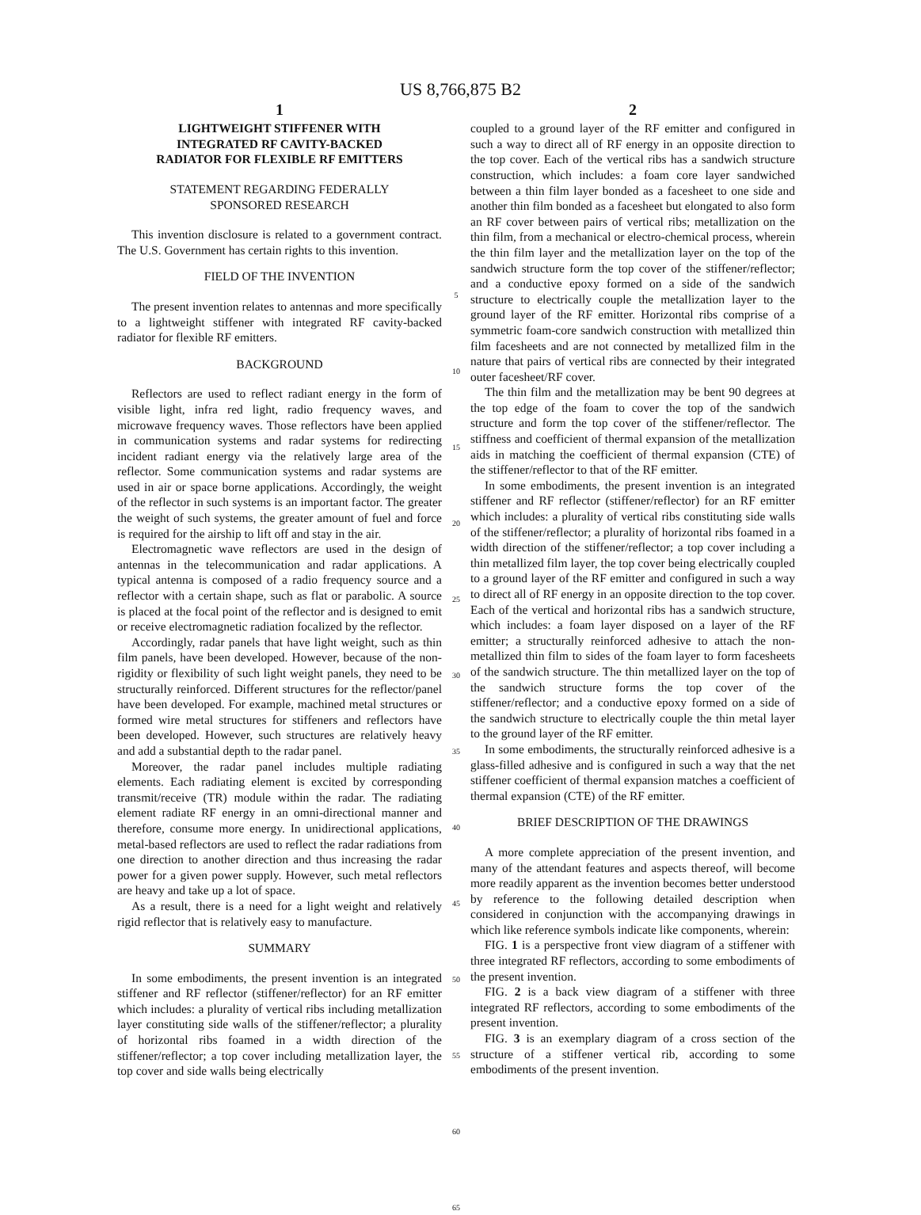US 8,766,875 B2
1
LIGHTWEIGHT STIFFENER WITH
INTEGRATED RF CAVITY-BACKED
RADIATOR FOR FLEXIBLE RF EMITTERS
STATEMENT REGARDING FEDERALLY
SPONSORED RESEARCH
This invention disclosure is related to a government contract. The U.S. Government has certain rights to this invention.
FIELD OF THE INVENTION
The present invention relates to antennas and more specifically to a lightweight stiffener with integrated RF cavity-backed radiator for flexible RF emitters.
BACKGROUND
Reflectors are used to reflect radiant energy in the form of visible light, infra red light, radio frequency waves, and microwave frequency waves. Those reflectors have been applied in communication systems and radar systems for redirecting incident radiant energy via the relatively large area of the reflector. Some communication systems and radar systems are used in air or space borne applications. Accordingly, the weight of the reflector in such systems is an important factor. The greater the weight of such systems, the greater amount of fuel and force is required for the airship to lift off and stay in the air.
Electromagnetic wave reflectors are used in the design of antennas in the telecommunication and radar applications. A typical antenna is composed of a radio frequency source and a reflector with a certain shape, such as flat or parabolic. A source is placed at the focal point of the reflector and is designed to emit or receive electromagnetic radiation focalized by the reflector.
Accordingly, radar panels that have light weight, such as thin film panels, have been developed. However, because of the non-rigidity or flexibility of such light weight panels, they need to be structurally reinforced. Different structures for the reflector/panel have been developed. For example, machined metal structures or formed wire metal structures for stiffeners and reflectors have been developed. However, such structures are relatively heavy and add a substantial depth to the radar panel.
Moreover, the radar panel includes multiple radiating elements. Each radiating element is excited by corresponding transmit/receive (TR) module within the radar. The radiating element radiate RF energy in an omni-directional manner and therefore, consume more energy. In unidirectional applications, metal-based reflectors are used to reflect the radar radiations from one direction to another direction and thus increasing the radar power for a given power supply. However, such metal reflectors are heavy and take up a lot of space.
As a result, there is a need for a light weight and relatively rigid reflector that is relatively easy to manufacture.
SUMMARY
In some embodiments, the present invention is an integrated stiffener and RF reflector (stiffener/reflector) for an RF emitter which includes: a plurality of vertical ribs including metallization layer constituting side walls of the stiffener/reflector; a plurality of horizontal ribs foamed in a width direction of the stiffener/reflector; a top cover including metallization layer, the top cover and side walls being electrically
5
10
15
20
25
30
35
40
45
50
55
60
65
2
coupled to a ground layer of the RF emitter and configured in such a way to direct all of RF energy in an opposite direction to the top cover. Each of the vertical ribs has a sandwich structure construction, which includes: a foam core layer sandwiched between a thin film layer bonded as a facesheet to one side and another thin film bonded as a facesheet but elongated to also form an RF cover between pairs of vertical ribs; metallization on the thin film, from a mechanical or electro-chemical process, wherein the thin film layer and the metallization layer on the top of the sandwich structure form the top cover of the stiffener/reflector; and a conductive epoxy formed on a side of the sandwich structure to electrically couple the metallization layer to the ground layer of the RF emitter. Horizontal ribs comprise of a symmetric foam-core sandwich construction with metallized thin film facesheets and are not connected by metallized film in the nature that pairs of vertical ribs are connected by their integrated outer facesheet/RF cover.
The thin film and the metallization may be bent 90 degrees at the top edge of the foam to cover the top of the sandwich structure and form the top cover of the stiffener/reflector. The stiffness and coefficient of thermal expansion of the metallization aids in matching the coefficient of thermal expansion (CTE) of the stiffener/reflector to that of the RF emitter.
In some embodiments, the present invention is an integrated stiffener and RF reflector (stiffener/reflector) for an RF emitter which includes: a plurality of vertical ribs constituting side walls of the stiffener/reflector; a plurality of horizontal ribs foamed in a width direction of the stiffener/reflector; a top cover including a thin metallized film layer, the top cover being electrically coupled to a ground layer of the RF emitter and configured in such a way to direct all of RF energy in an opposite direction to the top cover. Each of the vertical and horizontal ribs has a sandwich structure, which includes: a foam layer disposed on a layer of the RF emitter; a structurally reinforced adhesive to attach the non-metallized thin film to sides of the foam layer to form facesheets of the sandwich structure. The thin metallized layer on the top of the sandwich structure forms the top cover of the stiffener/reflector; and a conductive epoxy formed on a side of the sandwich structure to electrically couple the thin metal layer to the ground layer of the RF emitter.
In some embodiments, the structurally reinforced adhesive is a glass-filled adhesive and is configured in such a way that the net stiffener coefficient of thermal expansion matches a coefficient of thermal expansion (CTE) of the RF emitter.
BRIEF DESCRIPTION OF THE DRAWINGS
A more complete appreciation of the present invention, and many of the attendant features and aspects thereof, will become more readily apparent as the invention becomes better understood by reference to the following detailed description when considered in conjunction with the accompanying drawings in which like reference symbols indicate like components, wherein:
FIG. 1 is a perspective front view diagram of a stiffener with three integrated RF reflectors, according to some embodiments of the present invention.
FIG. 2 is a back view diagram of a stiffener with three integrated RF reflectors, according to some embodiments of the present invention.
FIG. 3 is an exemplary diagram of a cross section of the structure of a stiffener vertical rib, according to some embodiments of the present invention.